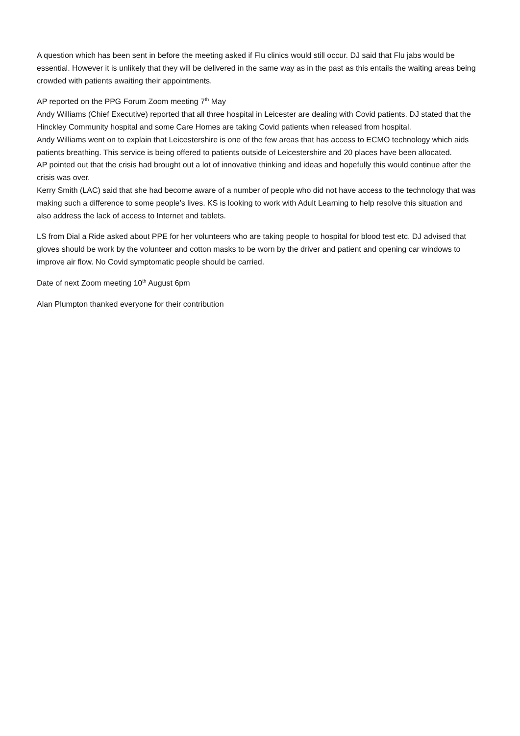A question which has been sent in before the meeting asked if Flu clinics would still occur. DJ said that Flu jabs would be essential. However it is unlikely that they will be delivered in the same way as in the past as this entails the waiting areas being crowded with patients awaiting their appointments.
AP reported on the PPG Forum Zoom meeting 7<sup>th</sup> May
Andy Williams (Chief Executive) reported that all three hospital in Leicester are dealing with Covid patients. DJ stated that the Hinckley Community hospital and some Care Homes are taking Covid patients when released from hospital.
Andy Williams went on to explain that Leicestershire is one of the few areas that has access to ECMO technology which aids patients breathing. This service is being offered to patients outside of Leicestershire and 20 places have been allocated.
AP pointed out that the crisis had brought out a lot of innovative thinking and ideas and hopefully this would continue after the crisis was over.
Kerry Smith (LAC) said that she had become aware of a number of people who did not have access to the technology that was making such a difference to some people’s lives. KS is looking to work with Adult Learning to help resolve this situation and also address the lack of access to Internet and tablets.
LS from Dial a Ride asked about PPE for her volunteers who are taking people to hospital for blood test etc. DJ advised that gloves should be work by the volunteer and cotton masks to be worn by the driver and patient and opening car windows to improve air flow. No Covid symptomatic people should be carried.
Date of next Zoom meeting 10<sup>th</sup> August 6pm
Alan Plumpton thanked everyone for their contribution